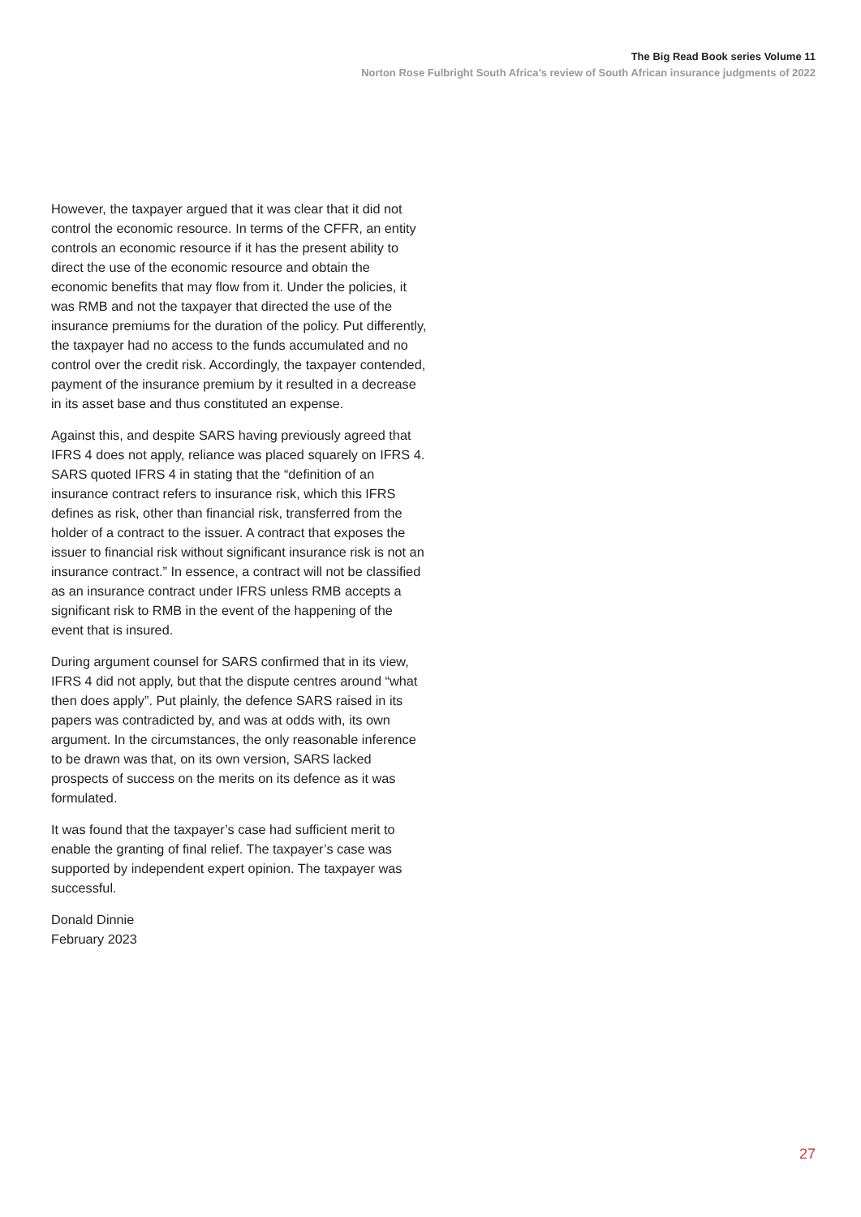The Big Read Book series Volume 11
Norton Rose Fulbright South Africa’s review of South African insurance judgments of 2022
However, the taxpayer argued that it was clear that it did not control the economic resource. In terms of the CFFR, an entity controls an economic resource if it has the present ability to direct the use of the economic resource and obtain the economic benefits that may flow from it. Under the policies, it was RMB and not the taxpayer that directed the use of the insurance premiums for the duration of the policy. Put differently, the taxpayer had no access to the funds accumulated and no control over the credit risk. Accordingly, the taxpayer contended, payment of the insurance premium by it resulted in a decrease in its asset base and thus constituted an expense.
Against this, and despite SARS having previously agreed that IFRS 4 does not apply, reliance was placed squarely on IFRS 4. SARS quoted IFRS 4 in stating that the “definition of an insurance contract refers to insurance risk, which this IFRS defines as risk, other than financial risk, transferred from the holder of a contract to the issuer. A contract that exposes the issuer to financial risk without significant insurance risk is not an insurance contract.” In essence, a contract will not be classified as an insurance contract under IFRS unless RMB accepts a significant risk to RMB in the event of the happening of the event that is insured.
During argument counsel for SARS confirmed that in its view, IFRS 4 did not apply, but that the dispute centres around “what then does apply”. Put plainly, the defence SARS raised in its papers was contradicted by, and was at odds with, its own argument. In the circumstances, the only reasonable inference to be drawn was that, on its own version, SARS lacked prospects of success on the merits on its defence as it was formulated.
It was found that the taxpayer’s case had sufficient merit to enable the granting of final relief. The taxpayer’s case was supported by independent expert opinion. The taxpayer was successful.
Donald Dinnie
February 2023
27